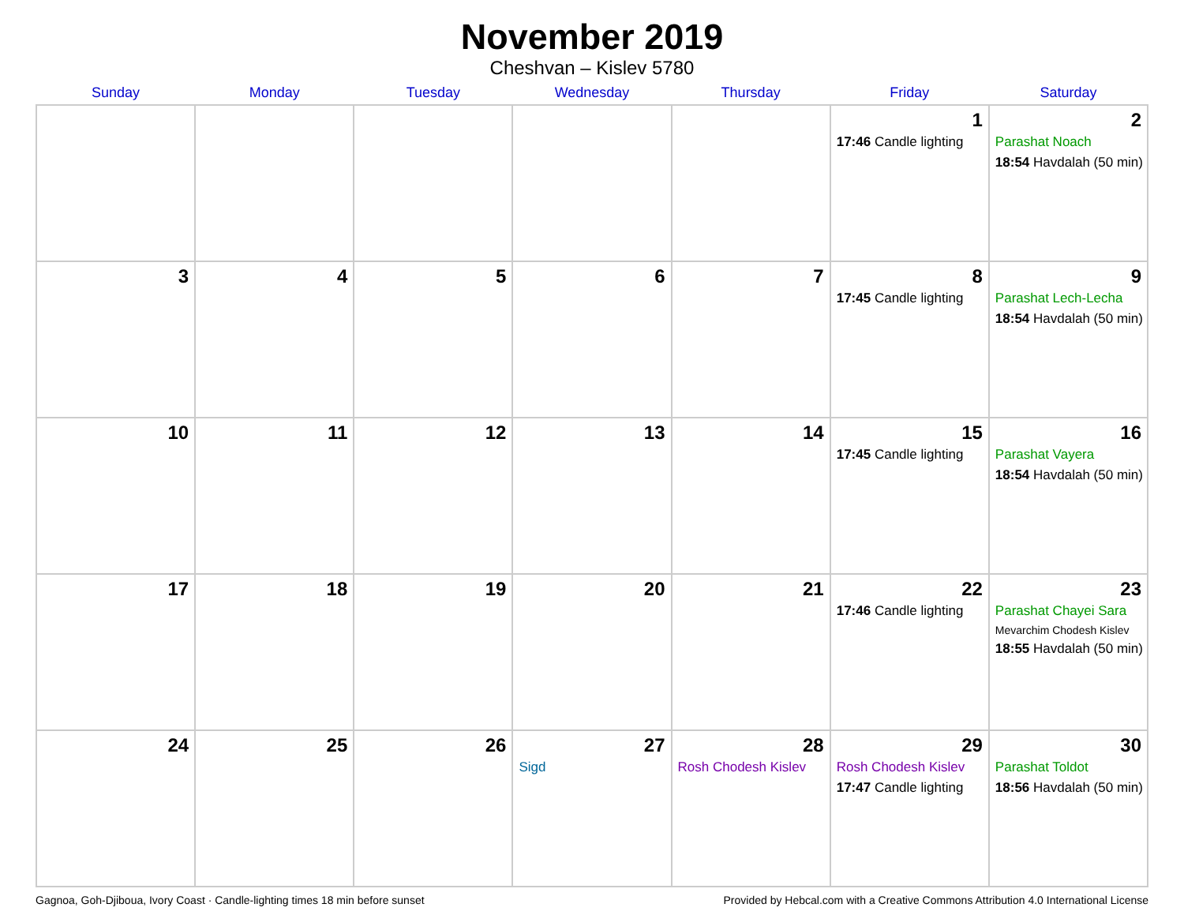November 2019
Cheshvan – Kislev 5780
| Sunday | Monday | Tuesday | Wednesday | Thursday | Friday | Saturday |
| --- | --- | --- | --- | --- | --- | --- |
| | | | | | 1 17:46 Candle lighting | 2 Parashat Noach 18:54 Havdalah (50 min) |
| 3 | 4 | 5 | 6 | 7 | 8 17:45 Candle lighting | 9 Parashat Lech-Lecha 18:54 Havdalah (50 min) |
| 10 | 11 | 12 | 13 | 14 | 15 17:45 Candle lighting | 16 Parashat Vayera 18:54 Havdalah (50 min) |
| 17 | 18 | 19 | 20 | 21 | 22 17:46 Candle lighting | 23 Parashat Chayei Sara Mevarchim Chodesh Kislev 18:55 Havdalah (50 min) |
| 24 | 25 | 26 | 27 Sigd | 28 Rosh Chodesh Kislev | 29 Rosh Chodesh Kislev 17:47 Candle lighting | 30 Parashat Toldot 18:56 Havdalah (50 min) |
Gagnoa, Goh-Djiboua, Ivory Coast · Candle-lighting times 18 min before sunset Provided by Hebcal.com with a Creative Commons Attribution 4.0 International License